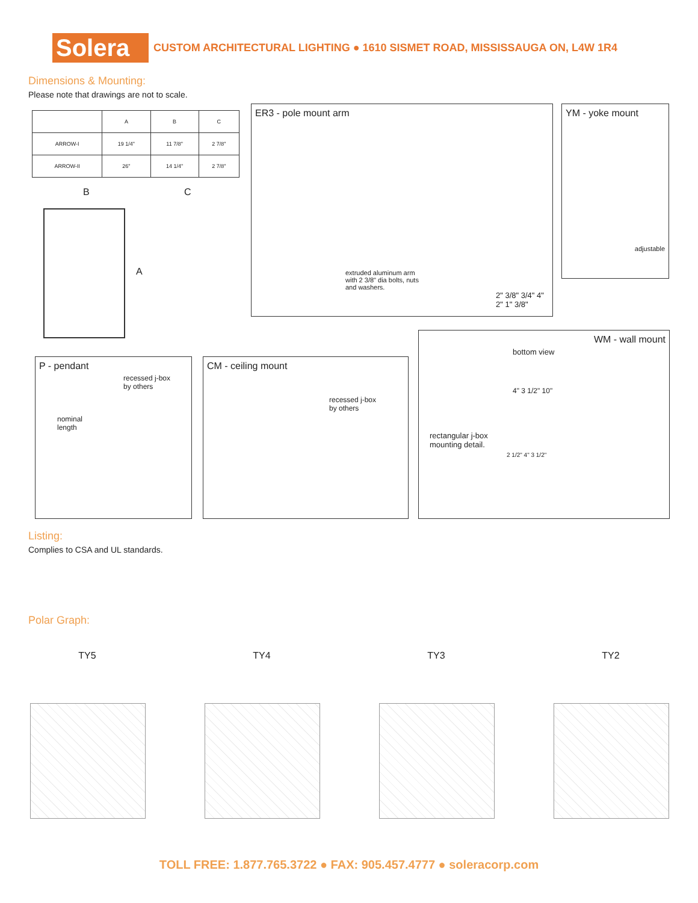Solera
CUSTOM ARCHITECTURAL LIGHTING ● 1610 SISMET ROAD, MISSISSAUGA ON, L4W 1R4
Dimensions & Mounting:
Please note that drawings are not to scale.
| | A | B | C |
| --- | --- | --- | --- |
| ARROW-I | 19 1/4" | 11 7/8" | 2 7/8" |
| ARROW-II | 26" | 14 1/4" | 2 7/8" |
B C
A
ER3 - pole mount arm
extruded aluminum arm
with 2 3/8" dia bolts, nuts
and washers.
2" 3/8" 3/4" 4" 2" 1" 3/8"
YM - yoke mount
adjustable
P - pendant
recessed j-box
by others
nominal
length
CM - ceiling mount
recessed j-box
by others
WM - wall mount
bottom view
4" 3 1/2" 10"
rectangular j-box
mounting detail.
2 1/2" 4" 3 1/2"
Listing:
Complies to CSA and UL standards.
Polar Graph:
TY5 TY4 TY3 TY2
TOLL FREE: 1.877.765.3722 ● FAX: 905.457.4777 ● soleracorp.com